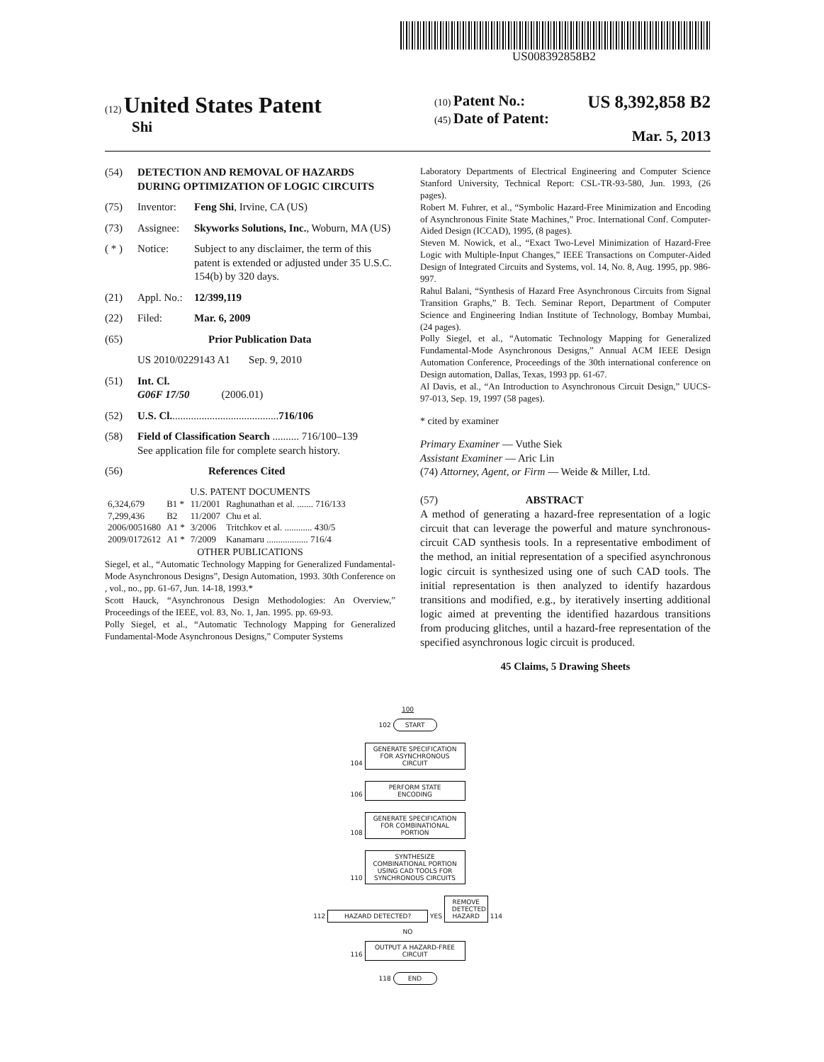US008392858B2
(12) United States Patent
Shi
(10) Patent No.: US 8,392,858 B2
(45) Date of Patent: Mar. 5, 2013
(54) DETECTION AND REMOVAL OF HAZARDS DURING OPTIMIZATION OF LOGIC CIRCUITS
(75) Inventor: Feng Shi, Irvine, CA (US)
(73) Assignee: Skyworks Solutions, Inc., Woburn, MA (US)
( * ) Notice: Subject to any disclaimer, the term of this patent is extended or adjusted under 35 U.S.C. 154(b) by 320 days.
(21) Appl. No.: 12/399,119
(22) Filed: Mar. 6, 2009
(65) Prior Publication Data
US 2010/0229143 A1 Sep. 9, 2010
(51) Int. Cl.
G06F 17/50 (2006.01)
(52) U.S. Cl. ........................................ 716/106
(58) Field of Classification Search .......... 716/100–139
See application file for complete search history.
(56) References Cited
U.S. PATENT DOCUMENTS
| 6,324,679 | B1 * | 11/2001 | Raghunathan et al. ....... 716/133 |
| 7,299,436 | B2 | 11/2007 | Chu et al. |
| 2006/0051680 | A1 * | 3/2006 | Tritchkov et al. ............ 430/5 |
| 2009/0172612 | A1 * | 7/2009 | Kanamaru .................. 716/4 |
OTHER PUBLICATIONS
Siegel, et al., “Automatic Technology Mapping for Generalized Fundamental-Mode Asynchronous Designs”, Design Automation, 1993. 30th Conference on , vol., no., pp. 61-67, Jun. 14-18, 1993.*
Scott Hauck, “Asynchronous Design Methodologies: An Overview,” Proceedings of the IEEE, vol. 83, No. 1, Jan. 1995. pp. 69-93.
Polly Siegel, et al., “Automatic Technology Mapping for Generalized Fundamental-Mode Asynchronous Designs,” Computer Systems
Laboratory Departments of Electrical Engineering and Computer Science Stanford University, Technical Report: CSL-TR-93-580, Jun. 1993, (26 pages).
Robert M. Fuhrer, et al., “Symbolic Hazard-Free Minimization and Encoding of Asynchronous Finite State Machines,” Proc. International Conf. Computer-Aided Design (ICCAD), 1995, (8 pages).
Steven M. Nowick, et al., “Exact Two-Level Minimization of Hazard-Free Logic with Multiple-Input Changes,” IEEE Transactions on Computer-Aided Design of Integrated Circuits and Systems, vol. 14, No. 8, Aug. 1995, pp. 986-997.
Rahul Balani, “Synthesis of Hazard Free Asynchronous Circuits from Signal Transition Graphs,” B. Tech. Seminar Report, Department of Computer Science and Engineering Indian Institute of Technology, Bombay Mumbai, (24 pages).
Polly Siegel, et al., “Automatic Technology Mapping for Generalized Fundamental-Mode Asynchronous Designs,” Annual ACM IEEE Design Automation Conference, Proceedings of the 30th international conference on Design automation, Dallas, Texas, 1993 pp. 61-67.
Al Davis, et al., “An Introduction to Asynchronous Circuit Design,” UUCS-97-013, Sep. 19, 1997 (58 pages).
* cited by examiner
Primary Examiner — Vuthe Siek
Assistant Examiner — Aric Lin
(74) Attorney, Agent, or Firm — Weide & Miller, Ltd.
(57) ABSTRACT
A method of generating a hazard-free representation of a logic circuit that can leverage the powerful and mature synchronous-circuit CAD synthesis tools. In a representative embodiment of the method, an initial representation of a specified asynchronous logic circuit is synthesized using one of such CAD tools. The initial representation is then analyzed to identify hazardous transitions and modified, e.g., by iteratively inserting additional logic aimed at preventing the identified hazardous transitions from producing glitches, until a hazard-free representation of the specified asynchronous logic circuit is produced.
45 Claims, 5 Drawing Sheets
100
102 START
104 GENERATE SPECIFICATION FOR ASYNCHRONOUS CIRCUIT
106 PERFORM STATE ENCODING
108 GENERATE SPECIFICATION FOR COMBINATIONAL PORTION
110 SYNTHESIZE COMBINATIONAL PORTION USING CAD TOOLS FOR SYNCHRONOUS CIRCUITS
112 HAZARD DETECTED? YES REMOVE DETECTED HAZARD 114
NO
116 OUTPUT A HAZARD-FREE CIRCUIT
118 END